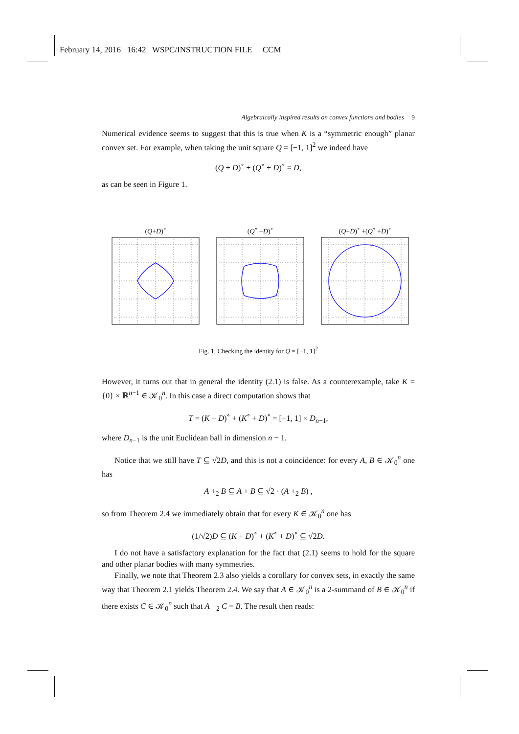February 14, 2016 16:42 WSPC/INSTRUCTION FILE CCM
Algebraically inspired results on convex functions and bodies 9
Numerical evidence seems to suggest that this is true when K is a “symmetric enough” planar convex set. For example, when taking the unit square Q = [−1, 1]<sup>2</sup> we indeed have
(Q + D)<sup>∘</sup> + (Q<sup>∘</sup> + D)<sup>∘</sup> = D,
as can be seen in Figure 1.
(Q+D)<sup>∘</sup> (Q<sup>∘</sup> +D)<sup>∘</sup> (Q+D)<sup>∘</sup> +(Q<sup>∘</sup> +D)<sup>∘</sup>
Fig. 1. Checking the identity for Q = [−1, 1]<sup>2</sup>
However, it turns out that in general the identity (2.1) is false. As a counterexample, take K = {0} × ℝ<sup>n−1</sup> ∈ 𝒦<sub>0</sub><sup>n</sup>. In this case a direct computation shows that
T = (K + D)<sup>∘</sup> + (K<sup>∘</sup> + D)<sup>∘</sup> = [−1, 1] × D<sub>n−1</sub>,
where D<sub>n−1</sub> is the unit Euclidean ball in dimension n − 1.
Notice that we still have T ⊆ √2D, and this is not a coincidence: for every A, B ∈ 𝒦<sub>0</sub><sup>n</sup> one has
A +<sub>2</sub> B ⊆ A + B ⊆ √2 · (A +<sub>2</sub> B) ,
so from Theorem 2.4 we immediately obtain that for every K ∈ 𝒦<sub>0</sub><sup>n</sup> one has
(1/√2)D ⊆ (K + D)<sup>∘</sup> + (K<sup>∘</sup> + D)<sup>∘</sup> ⊆ √2D.
I do not have a satisfactory explanation for the fact that (2.1) seems to hold for the square and other planar bodies with many symmetries.
Finally, we note that Theorem 2.3 also yields a corollary for convex sets, in exactly the same way that Theorem 2.1 yields Theorem 2.4. We say that A ∈ 𝒦<sub>0</sub><sup>n</sup> is a 2-summand of B ∈ 𝒦<sub>0</sub><sup>n</sup> if there exists C ∈ 𝒦<sub>0</sub><sup>n</sup> such that A +<sub>2</sub> C = B. The result then reads: